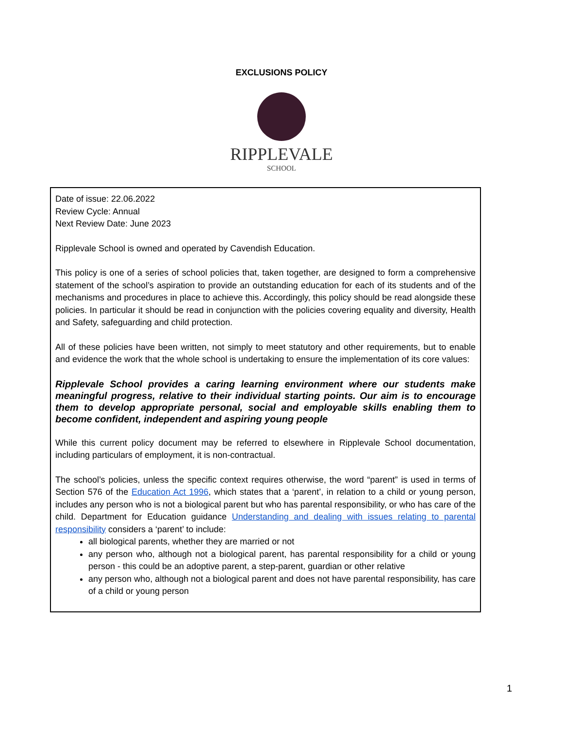EXCLUSIONS POLICY
RIPPLEVALE
SCHOOL
Date of issue: 22.06.2022
Review Cycle: Annual
Next Review Date: June 2023
Ripplevale School is owned and operated by Cavendish Education.
This policy is one of a series of school policies that, taken together, are designed to form a comprehensive statement of the school’s aspiration to provide an outstanding education for each of its students and of the mechanisms and procedures in place to achieve this. Accordingly, this policy should be read alongside these policies. In particular it should be read in conjunction with the policies covering equality and diversity, Health and Safety, safeguarding and child protection.
All of these policies have been written, not simply to meet statutory and other requirements, but to enable and evidence the work that the whole school is undertaking to ensure the implementation of its core values:
Ripplevale School provides a caring learning environment where our students make meaningful progress, relative to their individual starting points. Our aim is to encourage them to develop appropriate personal, social and employable skills enabling them to become confident, independent and aspiring young people
While this current policy document may be referred to elsewhere in Ripplevale School documentation, including particulars of employment, it is non-contractual.
The school’s policies, unless the specific context requires otherwise, the word “parent” is used in terms of Section 576 of the Education Act 1996, which states that a ‘parent’, in relation to a child or young person, includes any person who is not a biological parent but who has parental responsibility, or who has care of the child. Department for Education guidance Understanding and dealing with issues relating to parental responsibility considers a ‘parent’ to include:
all biological parents, whether they are married or not
any person who, although not a biological parent, has parental responsibility for a child or young person - this could be an adoptive parent, a step-parent, guardian or other relative
any person who, although not a biological parent and does not have parental responsibility, has care of a child or young person
1